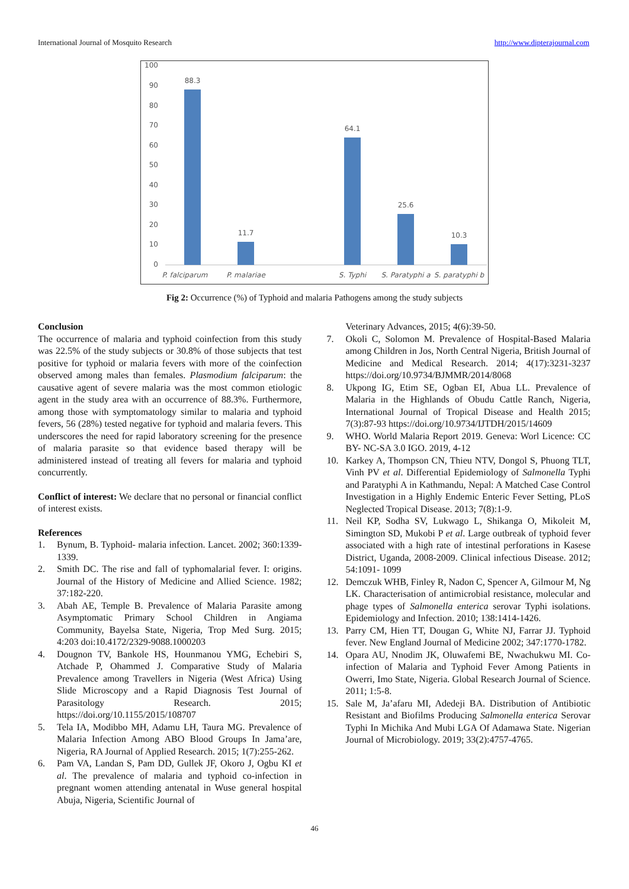International Journal of Mosquito Research http://www.dipterajournal.com
100
90
80
70
60
50
40
30
20
10
0
88.3
11.7
64.1
25.6
10.3
P. falciparum
P. malariae
S. Typhi
S. Paratyphi a
S. paratyphi b
Fig 2: Occurrence (%) of Typhoid and malaria Pathogens among the study subjects
Conclusion
The occurrence of malaria and typhoid coinfection from this study was 22.5% of the study subjects or 30.8% of those subjects that test positive for typhoid or malaria fevers with more of the coinfection observed among males than females. Plasmodium falciparum: the causative agent of severe malaria was the most common etiologic agent in the study area with an occurrence of 88.3%. Furthermore, among those with symptomatology similar to malaria and typhoid fevers, 56 (28%) tested negative for typhoid and malaria fevers. This underscores the need for rapid laboratory screening for the presence of malaria parasite so that evidence based therapy will be administered instead of treating all fevers for malaria and typhoid concurrently.
Conflict of interest: We declare that no personal or financial conflict of interest exists.
References
1. Bynum, B. Typhoid- malaria infection. Lancet. 2002; 360:1339-1339.
2. Smith DC. The rise and fall of typhomalarial fever. I: origins. Journal of the History of Medicine and Allied Science. 1982; 37:182-220.
3. Abah AE, Temple B. Prevalence of Malaria Parasite among Asymptomatic Primary School Children in Angiama Community, Bayelsa State, Nigeria, Trop Med Surg. 2015; 4:203 doi:10.4172/2329-9088.1000203
4. Dougnon TV, Bankole HS, Hounmanou YMG, Echebiri S, Atchade P, Ohammed J. Comparative Study of Malaria Prevalence among Travellers in Nigeria (West Africa) Using Slide Microscopy and a Rapid Diagnosis Test Journal of Parasitology Research. 2015; https://doi.org/10.1155/2015/108707
5. Tela IA, Modibbo MH, Adamu LH, Taura MG. Prevalence of Malaria Infection Among ABO Blood Groups In Jama’are, Nigeria, RA Journal of Applied Research. 2015; 1(7):255-262.
6. Pam VA, Landan S, Pam DD, Gullek JF, Okoro J, Ogbu KI et al. The prevalence of malaria and typhoid co-infection in pregnant women attending antenatal in Wuse general hospital Abuja, Nigeria, Scientific Journal of
Veterinary Advances, 2015; 4(6):39-50.
7. Okoli C, Solomon M. Prevalence of Hospital-Based Malaria among Children in Jos, North Central Nigeria, British Journal of Medicine and Medical Research. 2014; 4(17):3231-3237 https://doi.org/10.9734/BJMMR/2014/8068
8. Ukpong IG, Etim SE, Ogban EI, Abua LL. Prevalence of Malaria in the Highlands of Obudu Cattle Ranch, Nigeria, International Journal of Tropical Disease and Health 2015; 7(3):87-93 https://doi.org/10.9734/IJTDH/2015/14609
9. WHO. World Malaria Report 2019. Geneva: Worl Licence: CC BY- NC-SA 3.0 IGO. 2019, 4-12
10. Karkey A, Thompson CN, Thieu NTV, Dongol S, Phuong TLT, Vinh PV et al. Differential Epidemiology of Salmonella Typhi and Paratyphi A in Kathmandu, Nepal: A Matched Case Control Investigation in a Highly Endemic Enteric Fever Setting, PLoS Neglected Tropical Disease. 2013; 7(8):1-9.
11. Neil KP, Sodha SV, Lukwago L, Shikanga O, Mikoleit M, Simington SD, Mukobi P et al. Large outbreak of typhoid fever associated with a high rate of intestinal perforations in Kasese District, Uganda, 2008-2009. Clinical infectious Disease. 2012; 54:1091- 1099
12. Demczuk WHB, Finley R, Nadon C, Spencer A, Gilmour M, Ng LK. Characterisation of antimicrobial resistance, molecular and phage types of Salmonella enterica serovar Typhi isolations. Epidemiology and Infection. 2010; 138:1414-1426.
13. Parry CM, Hien TT, Dougan G, White NJ, Farrar JJ. Typhoid fever. New England Journal of Medicine 2002; 347:1770-1782.
14. Opara AU, Nnodim JK, Oluwafemi BE, Nwachukwu MI. Co-infection of Malaria and Typhoid Fever Among Patients in Owerri, Imo State, Nigeria. Global Research Journal of Science. 2011; 1:5-8.
15. Sale M, Ja’afaru MI, Adedeji BA. Distribution of Antibiotic Resistant and Biofilms Producing Salmonella enterica Serovar Typhi In Michika And Mubi LGA Of Adamawa State. Nigerian Journal of Microbiology. 2019; 33(2):4757-4765.
46